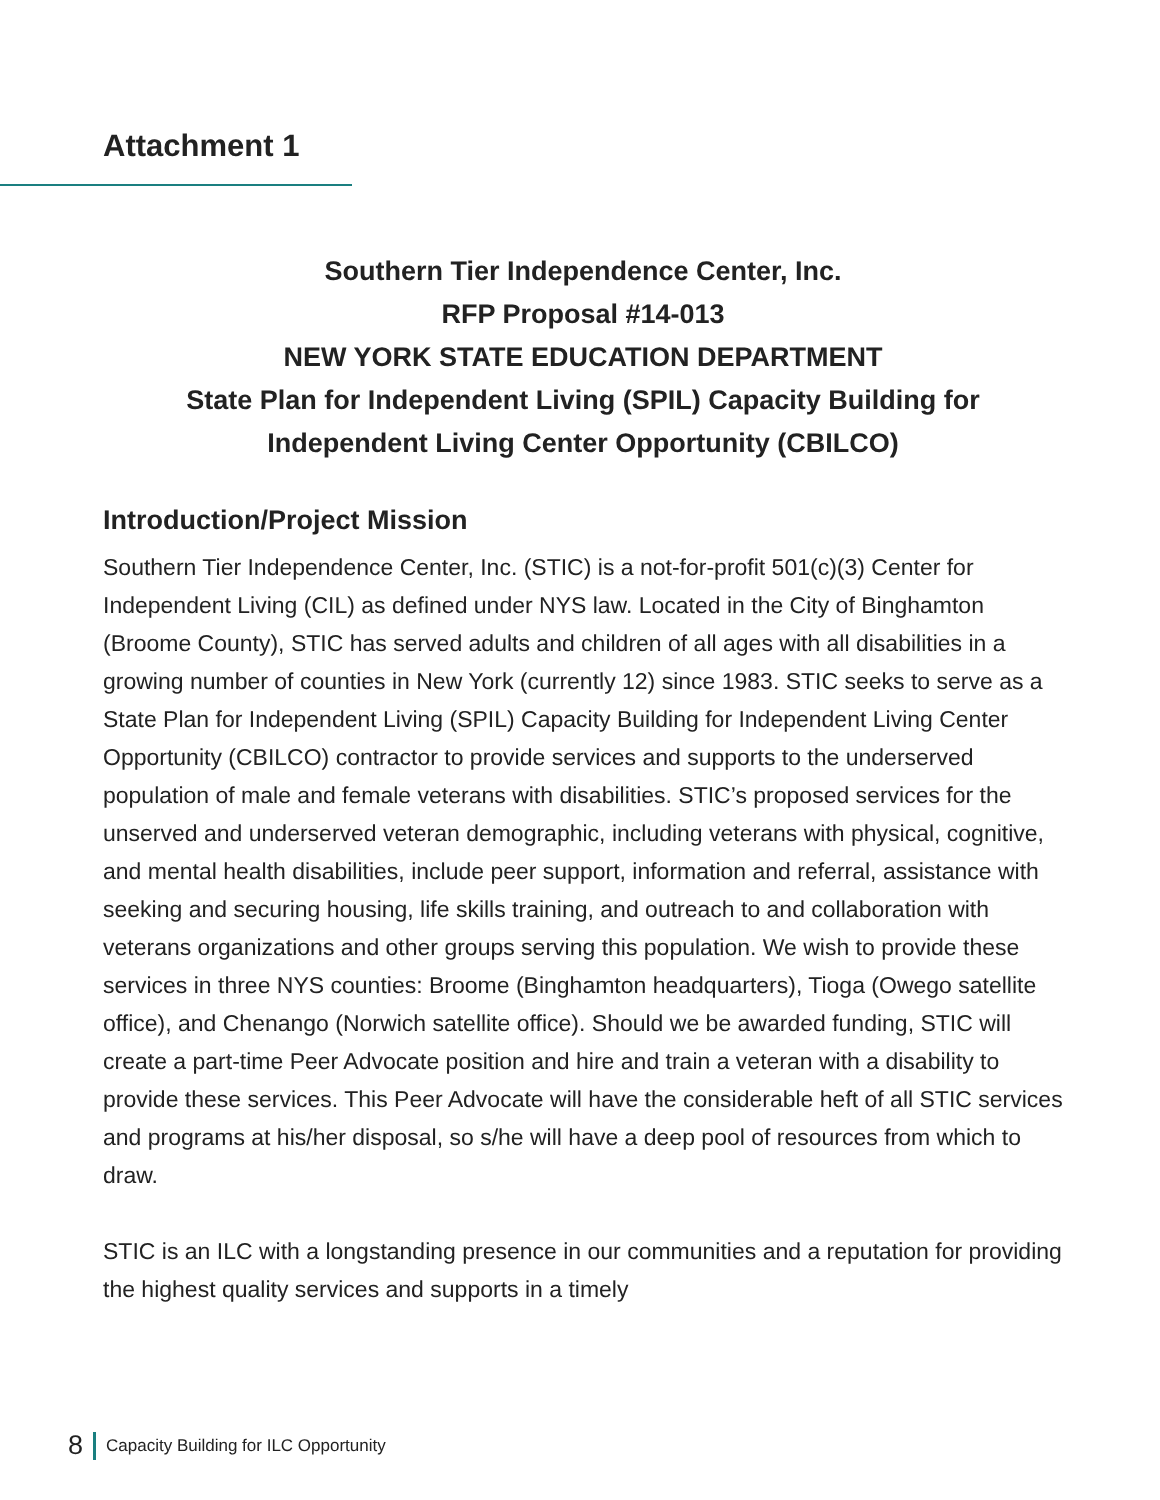Attachment 1
Southern Tier Independence Center, Inc.
RFP Proposal #14-013
NEW YORK STATE EDUCATION DEPARTMENT
State Plan for Independent Living (SPIL) Capacity Building for
Independent Living Center Opportunity (CBILCO)
Introduction/Project Mission
Southern Tier Independence Center, Inc. (STIC) is a not-for-profit 501(c)(3) Center for Independent Living (CIL) as defined under NYS law. Located in the City of Binghamton (Broome County), STIC has served adults and children of all ages with all disabilities in a growing number of counties in New York (currently 12) since 1983. STIC seeks to serve as a State Plan for Independent Living (SPIL) Capacity Building for Independent Living Center Opportunity (CBILCO) contractor to provide services and supports to the underserved population of male and female veterans with disabilities. STIC’s proposed services for the unserved and underserved veteran demographic, including veterans with physical, cognitive, and mental health disabilities, include peer support, information and referral, assistance with seeking and securing housing, life skills training, and outreach to and collaboration with veterans organizations and other groups serving this population. We wish to provide these services in three NYS counties: Broome (Binghamton headquarters), Tioga (Owego satellite office), and Chenango (Norwich satellite office). Should we be awarded funding, STIC will create a part-time Peer Advocate position and hire and train a veteran with a disability to provide these services. This Peer Advocate will have the considerable heft of all STIC services and programs at his/her disposal, so s/he will have a deep pool of resources from which to draw.
STIC is an ILC with a longstanding presence in our communities and a reputation for providing the highest quality services and supports in a timely
8 Capacity Building for ILC Opportunity